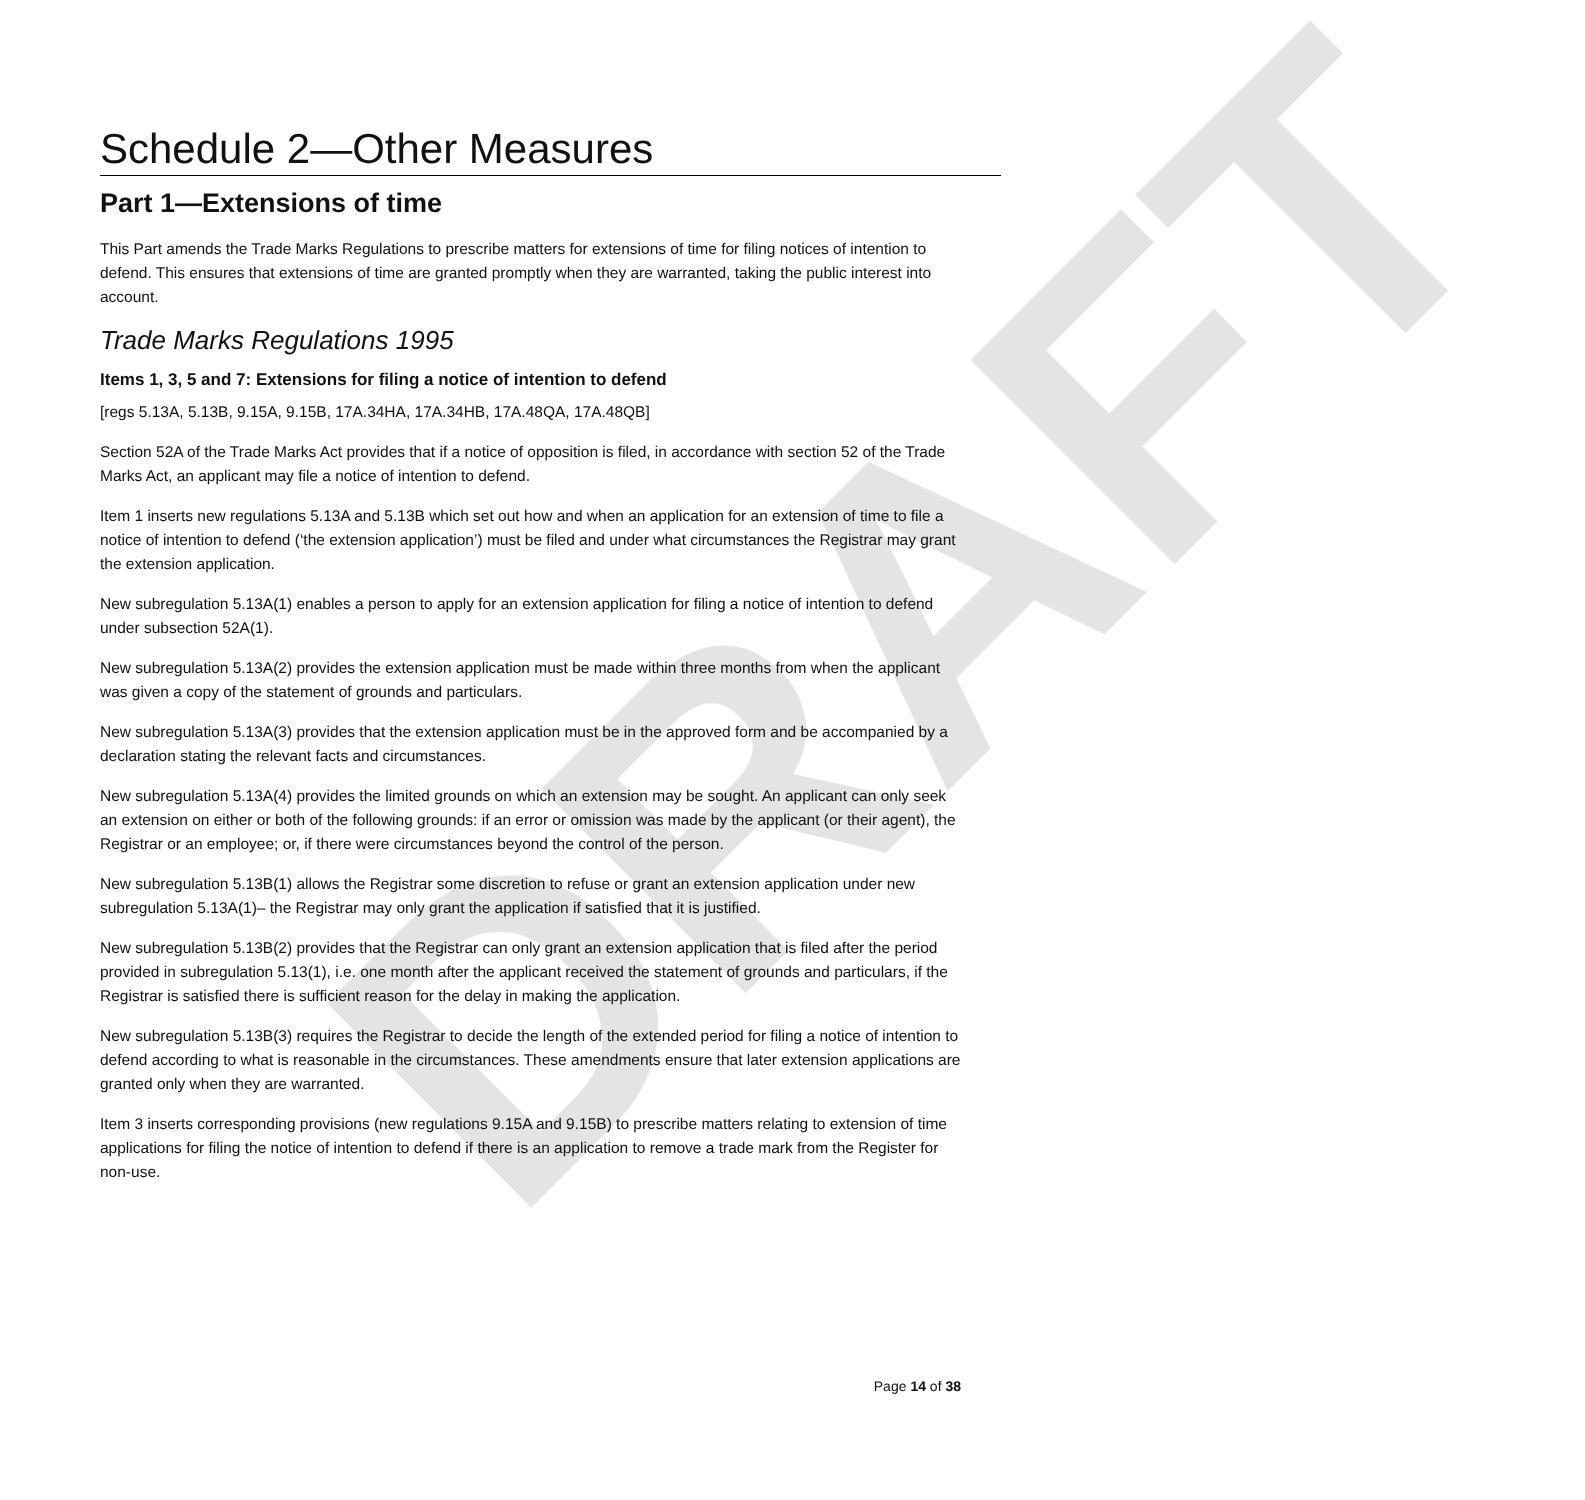DRAFT
Schedule 2—Other Measures
Part 1—Extensions of time
This Part amends the Trade Marks Regulations to prescribe matters for extensions of time for filing notices of intention to defend. This ensures that extensions of time are granted promptly when they are warranted, taking the public interest into account.
Trade Marks Regulations 1995
Items 1, 3, 5 and 7: Extensions for filing a notice of intention to defend
[regs 5.13A, 5.13B, 9.15A, 9.15B, 17A.34HA, 17A.34HB, 17A.48QA, 17A.48QB]
Section 52A of the Trade Marks Act provides that if a notice of opposition is filed, in accordance with section 52 of the Trade Marks Act, an applicant may file a notice of intention to defend.
Item 1 inserts new regulations 5.13A and 5.13B which set out how and when an application for an extension of time to file a notice of intention to defend (‘the extension application’) must be filed and under what circumstances the Registrar may grant the extension application.
New subregulation 5.13A(1) enables a person to apply for an extension application for filing a notice of intention to defend under subsection 52A(1).
New subregulation 5.13A(2) provides the extension application must be made within three months from when the applicant was given a copy of the statement of grounds and particulars.
New subregulation 5.13A(3) provides that the extension application must be in the approved form and be accompanied by a declaration stating the relevant facts and circumstances.
New subregulation 5.13A(4) provides the limited grounds on which an extension may be sought. An applicant can only seek an extension on either or both of the following grounds: if an error or omission was made by the applicant (or their agent), the Registrar or an employee; or, if there were circumstances beyond the control of the person.
New subregulation 5.13B(1) allows the Registrar some discretion to refuse or grant an extension application under new subregulation 5.13A(1)– the Registrar may only grant the application if satisfied that it is justified.
New subregulation 5.13B(2) provides that the Registrar can only grant an extension application that is filed after the period provided in subregulation 5.13(1), i.e. one month after the applicant received the statement of grounds and particulars, if the Registrar is satisfied there is sufficient reason for the delay in making the application.
New subregulation 5.13B(3) requires the Registrar to decide the length of the extended period for filing a notice of intention to defend according to what is reasonable in the circumstances. These amendments ensure that later extension applications are granted only when they are warranted.
Item 3 inserts corresponding provisions (new regulations 9.15A and 9.15B) to prescribe matters relating to extension of time applications for filing the notice of intention to defend if there is an application to remove a trade mark from the Register for non-use.
Page 14 of 38